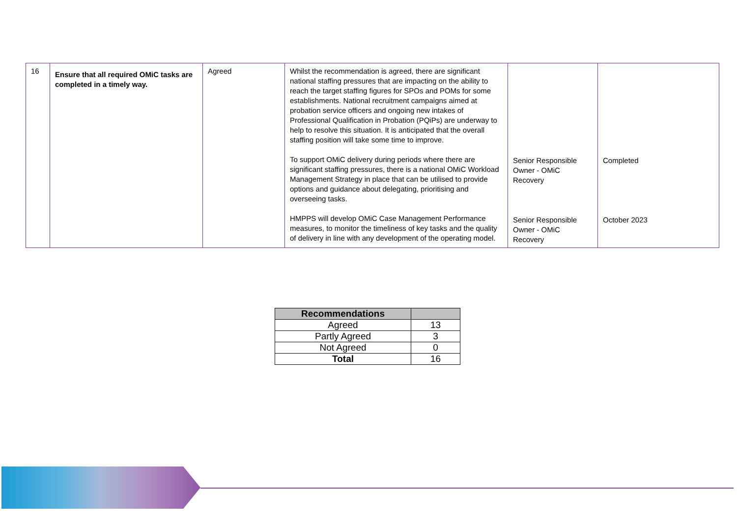| 16 | Ensure that all required OMiC tasks are completed in a timely way. | Agreed | Whilst the recommendation is agreed, there are significant national staffing pressures that are impacting on the ability to reach the target staffing figures for SPOs and POMs for some establishments. National recruitment campaigns aimed at probation service officers and ongoing new intakes of Professional Qualification in Probation (PQiPs) are underway to help to resolve this situation. It is anticipated that the overall staffing position will take some time to improve. To support OMiC delivery during periods where there are significant staffing pressures, there is a national OMiC Workload Management Strategy in place that can be utilised to provide options and guidance about delegating, prioritising and overseeing tasks. HMPPS will develop OMiC Case Management Performance measures, to monitor the timeliness of key tasks and the quality of delivery in line with any development of the operating model. | Senior Responsible Owner - OMiC Recovery Senior Responsible Owner - OMiC Recovery | Completed October 2023 |
| Recommendations | |
| --- | --- |
| Agreed | 13 |
| Partly Agreed | 3 |
| Not Agreed | 0 |
| Total | 16 |